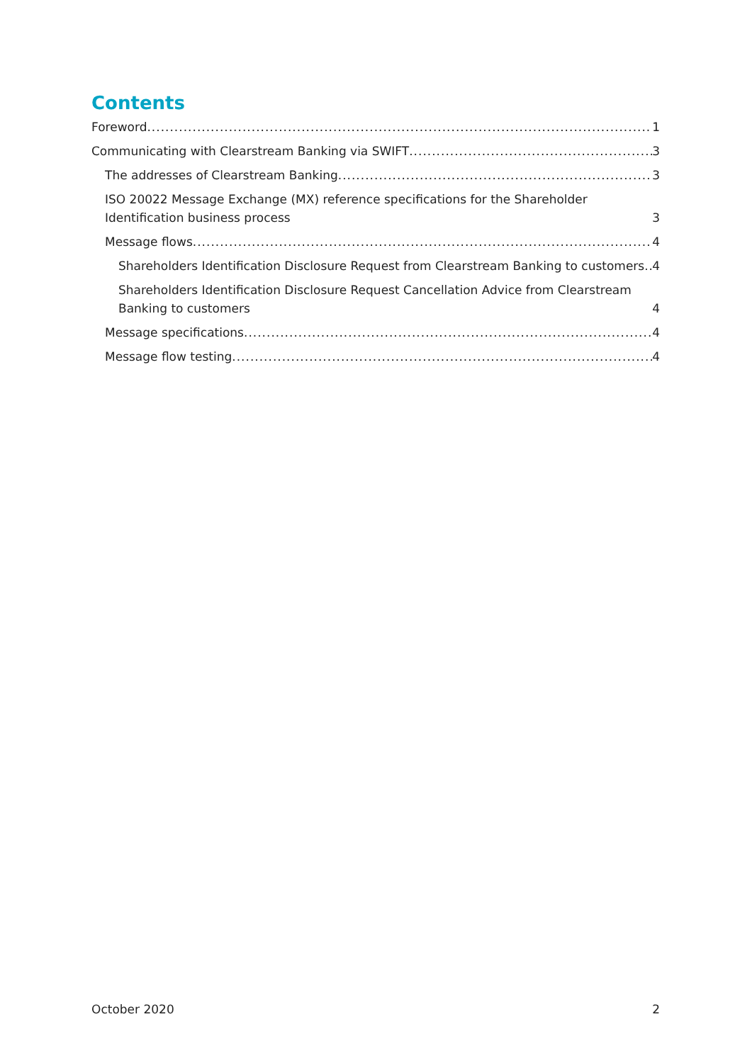Contents
Foreword 1
Communicating with Clearstream Banking via SWIFT 3
The addresses of Clearstream Banking 3
ISO 20022 Message Exchange (MX) reference specifications for the Shareholder Identification business process 3
Message flows 4
Shareholders Identification Disclosure Request from Clearstream Banking to customers 4
Shareholders Identification Disclosure Request Cancellation Advice from Clearstream Banking to customers 4
Message specifications 4
Message flow testing 4
October 2020 2